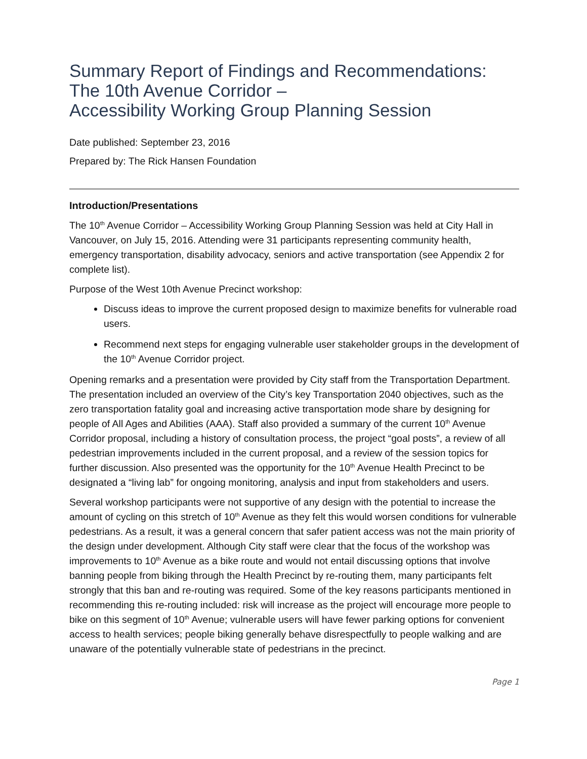Summary Report of Findings and Recommendations:
The 10th Avenue Corridor –
Accessibility Working Group Planning Session
Date published: September 23, 2016
Prepared by: The Rick Hansen Foundation
Introduction/Presentations
The 10<sup>th</sup> Avenue Corridor – Accessibility Working Group Planning Session was held at City Hall in Vancouver, on July 15, 2016. Attending were 31 participants representing community health, emergency transportation, disability advocacy, seniors and active transportation (see Appendix 2 for complete list).
Purpose of the West 10th Avenue Precinct workshop:
Discuss ideas to improve the current proposed design to maximize benefits for vulnerable road users.
Recommend next steps for engaging vulnerable user stakeholder groups in the development of the 10<sup>th</sup> Avenue Corridor project.
Opening remarks and a presentation were provided by City staff from the Transportation Department. The presentation included an overview of the City’s key Transportation 2040 objectives, such as the zero transportation fatality goal and increasing active transportation mode share by designing for people of All Ages and Abilities (AAA). Staff also provided a summary of the current 10<sup>th</sup> Avenue Corridor proposal, including a history of consultation process, the project “goal posts”, a review of all pedestrian improvements included in the current proposal, and a review of the session topics for further discussion. Also presented was the opportunity for the 10<sup>th</sup> Avenue Health Precinct to be designated a “living lab” for ongoing monitoring, analysis and input from stakeholders and users.
Several workshop participants were not supportive of any design with the potential to increase the amount of cycling on this stretch of 10<sup>th</sup> Avenue as they felt this would worsen conditions for vulnerable pedestrians. As a result, it was a general concern that safer patient access was not the main priority of the design under development. Although City staff were clear that the focus of the workshop was improvements to 10<sup>th</sup> Avenue as a bike route and would not entail discussing options that involve banning people from biking through the Health Precinct by re-routing them, many participants felt strongly that this ban and re-routing was required. Some of the key reasons participants mentioned in recommending this re-routing included: risk will increase as the project will encourage more people to bike on this segment of 10<sup>th</sup> Avenue; vulnerable users will have fewer parking options for convenient access to health services; people biking generally behave disrespectfully to people walking and are unaware of the potentially vulnerable state of pedestrians in the precinct.
Page 1